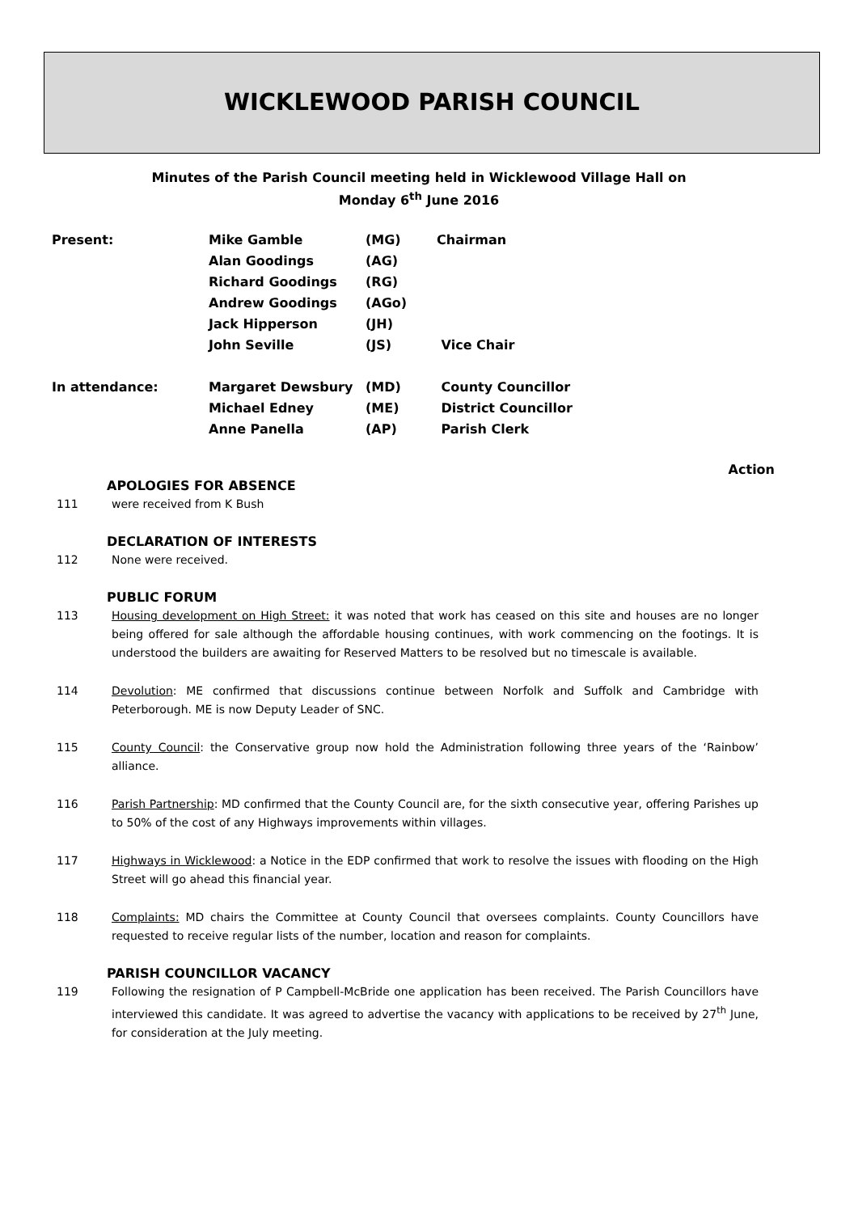WICKLEWOOD PARISH COUNCIL
Minutes of the Parish Council meeting held in Wicklewood Village Hall on
Monday 6<sup>th</sup> June 2016
| Present: | Mike Gamble | (MG) | Chairman |
| | Alan Goodings | (AG) | |
| | Richard Goodings | (RG) | |
| | Andrew Goodings | (AGo) | |
| | Jack Hipperson | (JH) | |
| | John Seville | (JS) | Vice Chair |
| In attendance: | Margaret Dewsbury | (MD) | County Councillor |
| | Michael Edney | (ME) | District Councillor |
| | Anne Panella | (AP) | Parish Clerk |
Action
APOLOGIES FOR ABSENCE
111 were received from K Bush
DECLARATION OF INTERESTS
112 None were received.
PUBLIC FORUM
113 Housing development on High Street: it was noted that work has ceased on this site and houses are no longer being offered for sale although the affordable housing continues, with work commencing on the footings. It is understood the builders are awaiting for Reserved Matters to be resolved but no timescale is available.
114 Devolution: ME confirmed that discussions continue between Norfolk and Suffolk and Cambridge with Peterborough. ME is now Deputy Leader of SNC.
115 County Council: the Conservative group now hold the Administration following three years of the ‘Rainbow’ alliance.
116 Parish Partnership: MD confirmed that the County Council are, for the sixth consecutive year, offering Parishes up to 50% of the cost of any Highways improvements within villages.
117 Highways in Wicklewood: a Notice in the EDP confirmed that work to resolve the issues with flooding on the High Street will go ahead this financial year.
118 Complaints: MD chairs the Committee at County Council that oversees complaints. County Councillors have requested to receive regular lists of the number, location and reason for complaints.
PARISH COUNCILLOR VACANCY
119 Following the resignation of P Campbell-McBride one application has been received. The Parish Councillors have interviewed this candidate. It was agreed to advertise the vacancy with applications to be received by 27<sup>th</sup> June, for consideration at the July meeting.